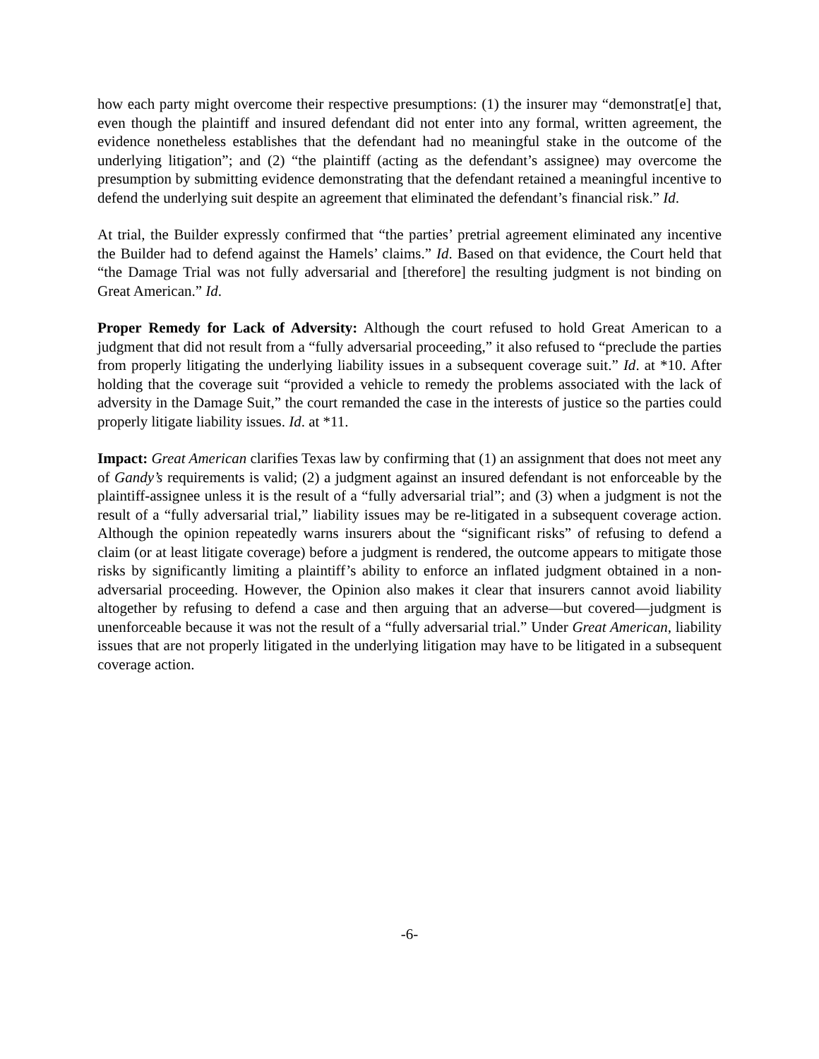how each party might overcome their respective presumptions: (1) the insurer may “demonstrat[e] that, even though the plaintiff and insured defendant did not enter into any formal, written agreement, the evidence nonetheless establishes that the defendant had no meaningful stake in the outcome of the underlying litigation”; and (2) “the plaintiff (acting as the defendant’s assignee) may overcome the presumption by submitting evidence demonstrating that the defendant retained a meaningful incentive to defend the underlying suit despite an agreement that eliminated the defendant’s financial risk.” Id.
At trial, the Builder expressly confirmed that “the parties’ pretrial agreement eliminated any incentive the Builder had to defend against the Hamels’ claims.” Id. Based on that evidence, the Court held that “the Damage Trial was not fully adversarial and [therefore] the resulting judgment is not binding on Great American.” Id.
Proper Remedy for Lack of Adversity: Although the court refused to hold Great American to a judgment that did not result from a “fully adversarial proceeding,” it also refused to “preclude the parties from properly litigating the underlying liability issues in a subsequent coverage suit.” Id. at *10. After holding that the coverage suit “provided a vehicle to remedy the problems associated with the lack of adversity in the Damage Suit,” the court remanded the case in the interests of justice so the parties could properly litigate liability issues. Id. at *11.
Impact: Great American clarifies Texas law by confirming that (1) an assignment that does not meet any of Gandy’s requirements is valid; (2) a judgment against an insured defendant is not enforceable by the plaintiff-assignee unless it is the result of a “fully adversarial trial”; and (3) when a judgment is not the result of a “fully adversarial trial,” liability issues may be re-litigated in a subsequent coverage action. Although the opinion repeatedly warns insurers about the “significant risks” of refusing to defend a claim (or at least litigate coverage) before a judgment is rendered, the outcome appears to mitigate those risks by significantly limiting a plaintiff’s ability to enforce an inflated judgment obtained in a non-adversarial proceeding. However, the Opinion also makes it clear that insurers cannot avoid liability altogether by refusing to defend a case and then arguing that an adverse—but covered—judgment is unenforceable because it was not the result of a “fully adversarial trial.” Under Great American, liability issues that are not properly litigated in the underlying litigation may have to be litigated in a subsequent coverage action.
-6-